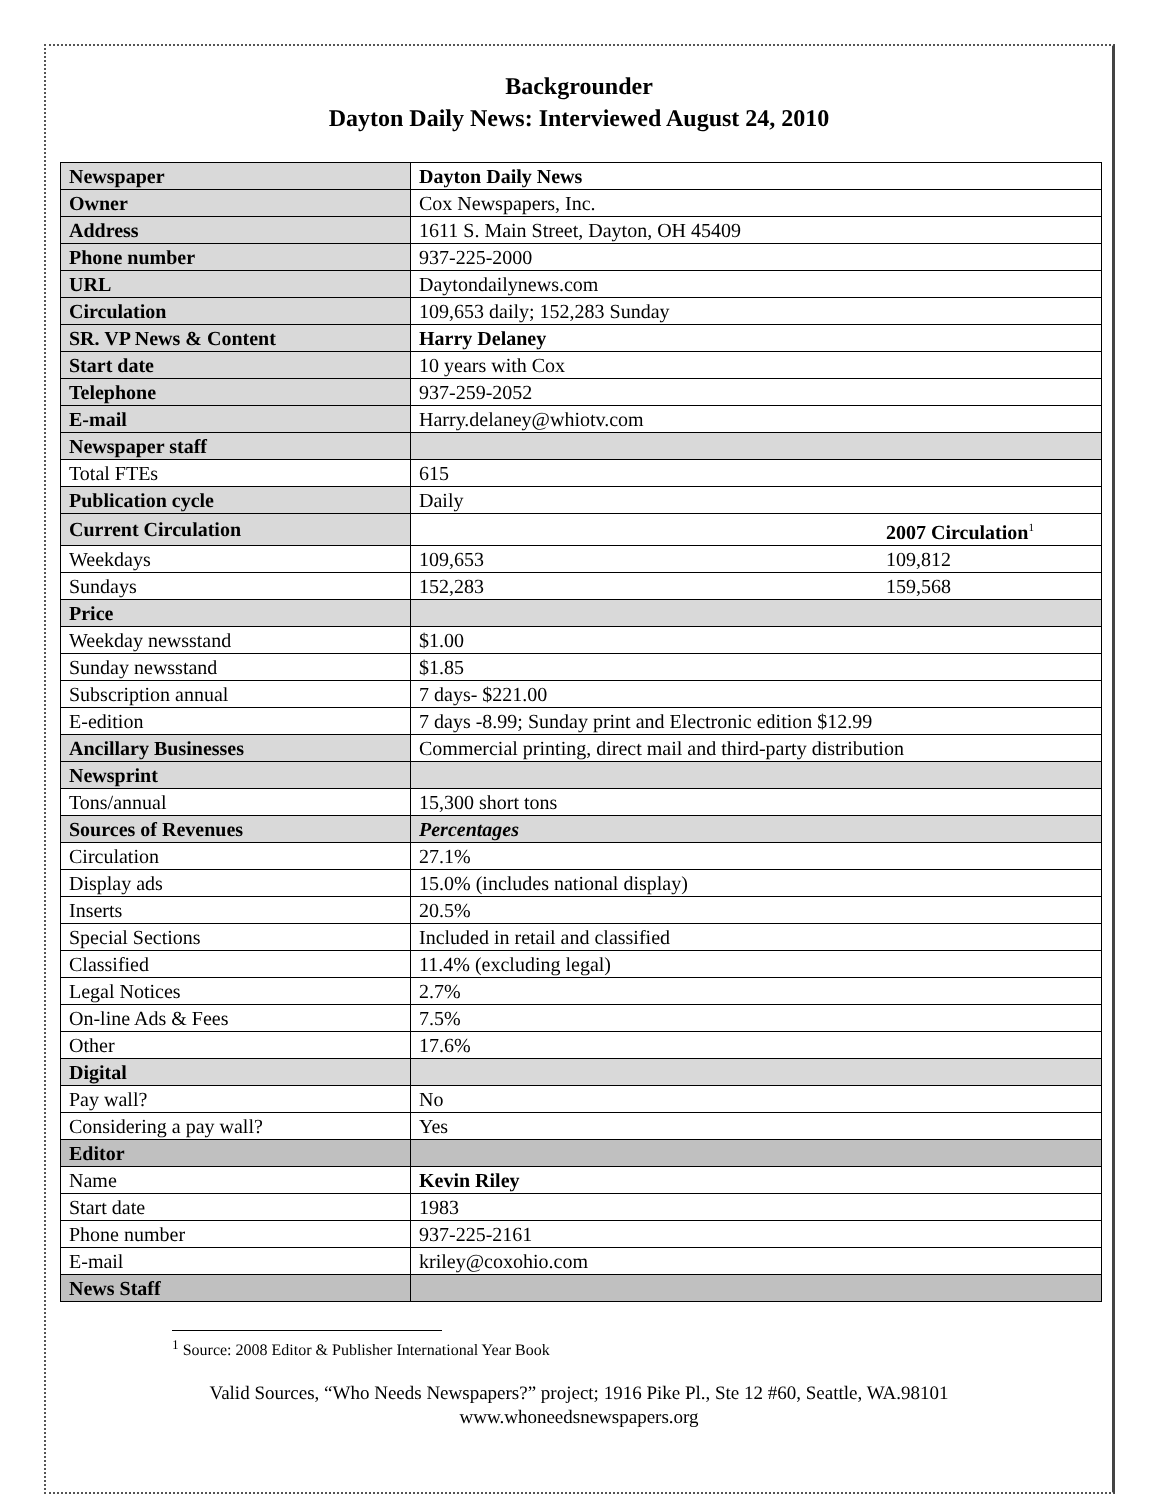Backgrounder
Dayton Daily News: Interviewed August 24, 2010
| Newspaper | Dayton Daily News |
| Owner | Cox Newspapers, Inc. |
| Address | 1611 S. Main Street, Dayton, OH 45409 |
| Phone number | 937-225-2000 |
| URL | Daytondailynews.com |
| Circulation | 109,653 daily; 152,283 Sunday |
| SR. VP News & Content | Harry Delaney |
| Start date | 10 years with Cox |
| Telephone | 937-259-2052 |
| E-mail | Harry.delaney@whiotv.com |
| Newspaper staff | |
| Total FTEs | 615 |
| Publication cycle | Daily |
| Current Circulation | 2007 Circulation<sup>1</sup> |
| Weekdays | 109,653 109,812 |
| Sundays | 152,283 159,568 |
| Price | |
| Weekday newsstand | $1.00 |
| Sunday newsstand | $1.85 |
| Subscription annual | 7 days- $221.00 |
| E-edition | 7 days -8.99; Sunday print and Electronic edition $12.99 |
| Ancillary Businesses | Commercial printing, direct mail and third-party distribution |
| Newsprint | |
| Tons/annual | 15,300 short tons |
| Sources of Revenues | Percentages |
| Circulation | 27.1% |
| Display ads | 15.0% (includes national display) |
| Inserts | 20.5% |
| Special Sections | Included in retail and classified |
| Classified | 11.4% (excluding legal) |
| Legal Notices | 2.7% |
| On-line Ads & Fees | 7.5% |
| Other | 17.6% |
| Digital | |
| Pay wall? | No |
| Considering a pay wall? | Yes |
| Editor | |
| Name | Kevin Riley |
| Start date | 1983 |
| Phone number | 937-225-2161 |
| E-mail | kriley@coxohio.com |
| News Staff | |
<sup>1</sup> Source: 2008 Editor & Publisher International Year Book
Valid Sources, “Who Needs Newspapers?” project; 1916 Pike Pl., Ste 12 #60, Seattle, WA.98101
www.whoneedsnewspapers.org